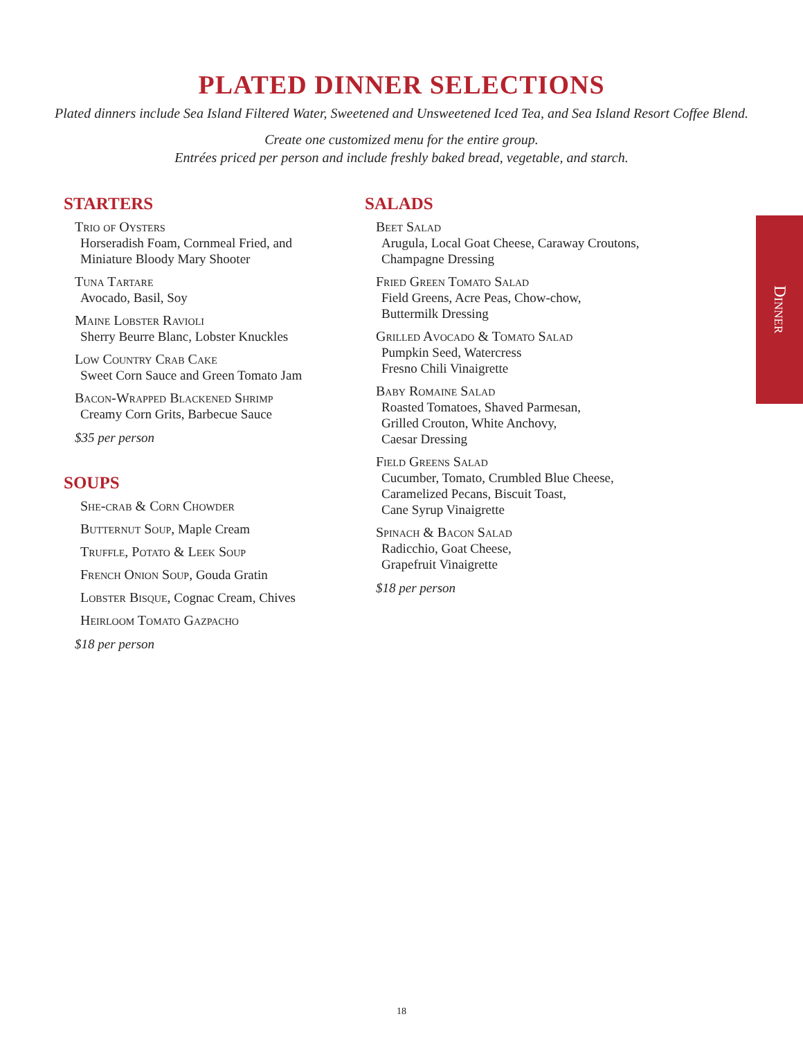PLATED DINNER SELECTIONS
Plated dinners include Sea Island Filtered Water, Sweetened and Unsweetened Iced Tea, and Sea Island Resort Coffee Blend.
Create one customized menu for the entire group.
Entrées priced per person and include freshly baked bread, vegetable, and starch.
STARTERS
Trio of Oysters
Horseradish Foam, Cornmeal Fried, and
Miniature Bloody Mary Shooter
Tuna Tartare
Avocado, Basil, Soy
Maine Lobster Ravioli
Sherry Beurre Blanc, Lobster Knuckles
Low Country Crab Cake
Sweet Corn Sauce and Green Tomato Jam
Bacon-Wrapped Blackened Shrimp
Creamy Corn Grits, Barbecue Sauce
$35 per person
SOUPS
She-crab & Corn Chowder
Butternut Soup, Maple Cream
Truffle, Potato & Leek Soup
French Onion Soup, Gouda Gratin
Lobster Bisque, Cognac Cream, Chives
Heirloom Tomato Gazpacho
$18 per person
SALADS
Beet Salad
Arugula, Local Goat Cheese, Caraway Croutons,
Champagne Dressing
Fried Green Tomato Salad
Field Greens, Acre Peas, Chow-chow,
Buttermilk Dressing
Grilled Avocado & Tomato Salad
Pumpkin Seed, Watercress
Fresno Chili Vinaigrette
Baby Romaine Salad
Roasted Tomatoes, Shaved Parmesan,
Grilled Crouton, White Anchovy,
Caesar Dressing
Field Greens Salad
Cucumber, Tomato, Crumbled Blue Cheese,
Caramelized Pecans, Biscuit Toast,
Cane Syrup Vinaigrette
Spinach & Bacon Salad
Radicchio, Goat Cheese,
Grapefruit Vinaigrette
$18 per person
Dinner
18